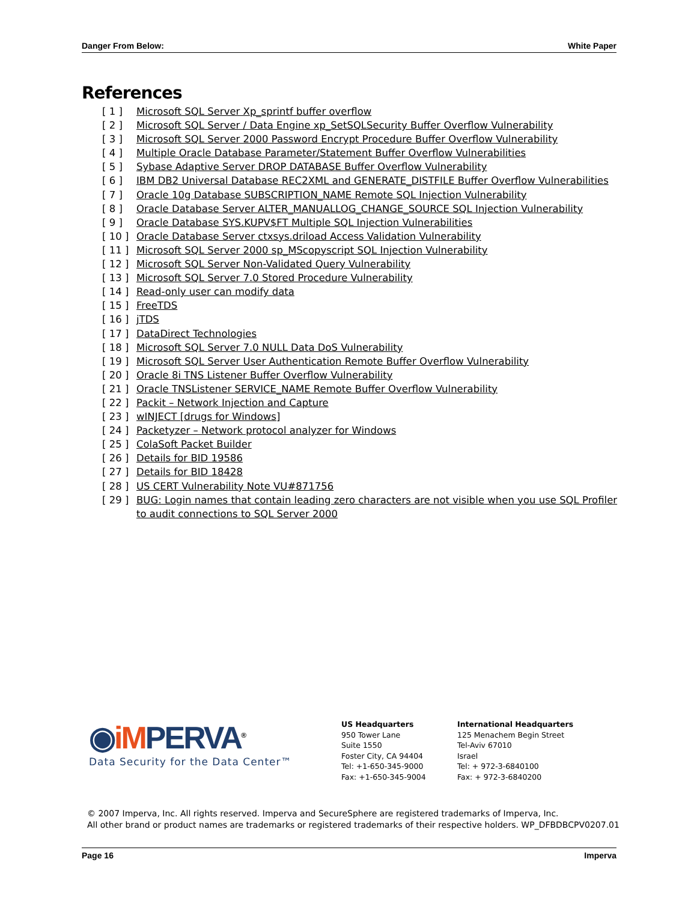Danger From Below: White Paper
References
[ 1 ] Microsoft SQL Server Xp_sprintf buffer overflow
[ 2 ] Microsoft SQL Server / Data Engine xp_SetSQLSecurity Buffer Overflow Vulnerability
[ 3 ] Microsoft SQL Server 2000 Password Encrypt Procedure Buffer Overflow Vulnerability
[ 4 ] Multiple Oracle Database Parameter/Statement Buffer Overflow Vulnerabilities
[ 5 ] Sybase Adaptive Server DROP DATABASE Buffer Overflow Vulnerability
[ 6 ] IBM DB2 Universal Database REC2XML and GENERATE_DISTFILE Buffer Overflow Vulnerabilities
[ 7 ] Oracle 10g Database SUBSCRIPTION_NAME Remote SQL Injection Vulnerability
[ 8 ] Oracle Database Server ALTER_MANUALLOG_CHANGE_SOURCE SQL Injection Vulnerability
[ 9 ] Oracle Database SYS.KUPV$FT Multiple SQL Injection Vulnerabilities
[ 10 ] Oracle Database Server ctxsys.driload Access Validation Vulnerability
[ 11 ] Microsoft SQL Server 2000 sp_MScopyscript SQL Injection Vulnerability
[ 12 ] Microsoft SQL Server Non-Validated Query Vulnerability
[ 13 ] Microsoft SQL Server 7.0 Stored Procedure Vulnerability
[ 14 ] Read-only user can modify data
[ 15 ] FreeTDS
[ 16 ] jTDS
[ 17 ] DataDirect Technologies
[ 18 ] Microsoft SQL Server 7.0 NULL Data DoS Vulnerability
[ 19 ] Microsoft SQL Server User Authentication Remote Buffer Overflow Vulnerability
[ 20 ] Oracle 8i TNS Listener Buffer Overflow Vulnerability
[ 21 ] Oracle TNSListener SERVICE_NAME Remote Buffer Overflow Vulnerability
[ 22 ] Packit – Network Injection and Capture
[ 23 ] wINJECT [drugs for Windows]
[ 24 ] Packetyzer – Network protocol analyzer for Windows
[ 25 ] ColaSoft Packet Builder
[ 26 ] Details for BID 19586
[ 27 ] Details for BID 18428
[ 28 ] US CERT Vulnerability Note VU#871756
[ 29 ] BUG: Login names that contain leading zero characters are not visible when you use SQL Profiler to audit connections to SQL Server 2000
◉iM PERVA<sup>®</sup>
Data Security for the Data Center™
US Headquarters
950 Tower Lane
Suite 1550
Foster City, CA 94404
Tel: +1-650-345-9000
Fax: +1-650-345-9004
International Headquarters
125 Menachem Begin Street
Tel-Aviv 67010
Israel
Tel: + 972-3-6840100
Fax: + 972-3-6840200
© 2007 Imperva, Inc. All rights reserved. Imperva and SecureSphere are registered trademarks of Imperva, Inc.
All other brand or product names are trademarks or registered trademarks of their respective holders. WP_DFBDBCPV0207.01
Page 16 Imperva